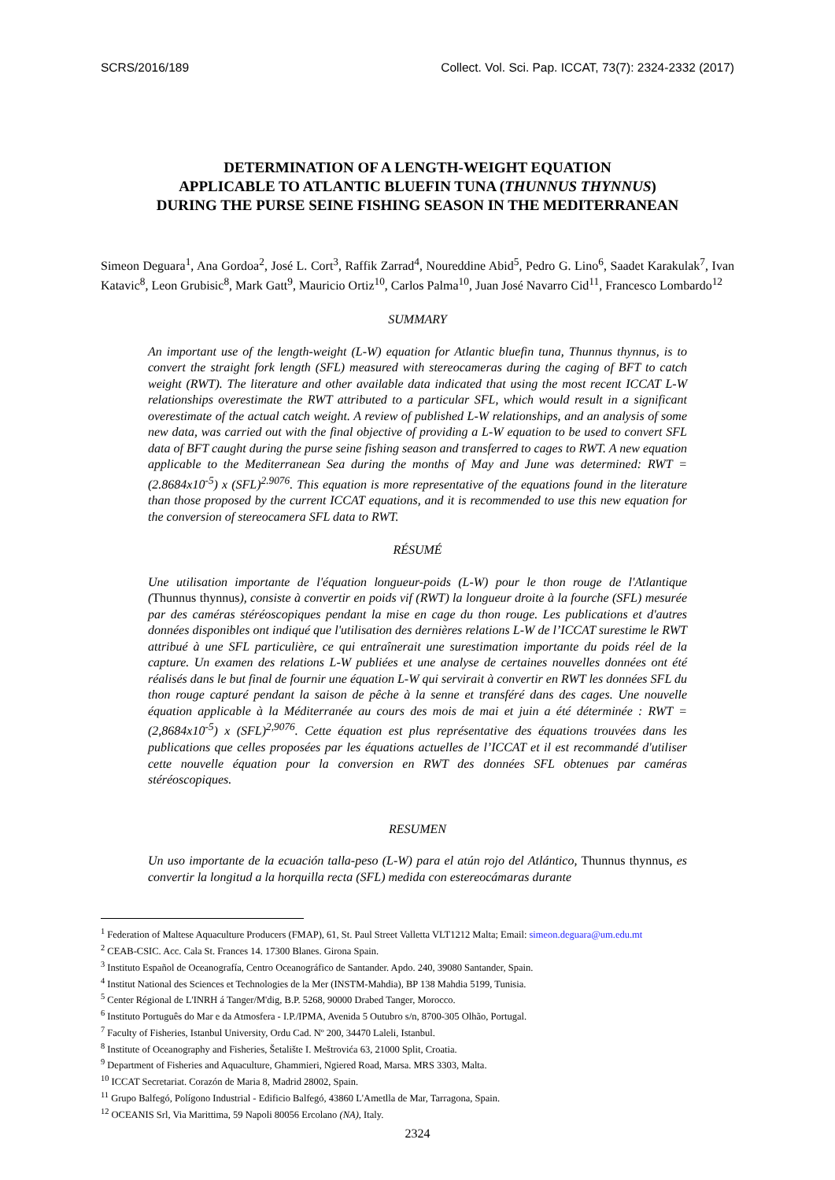SCRS/2016/189 Collect. Vol. Sci. Pap. ICCAT, 73(7): 2324-2332 (2017)
DETERMINATION OF A LENGTH-WEIGHT EQUATION
APPLICABLE TO ATLANTIC BLUEFIN TUNA (THUNNUS THYNNUS)
DURING THE PURSE SEINE FISHING SEASON IN THE MEDITERRANEAN
Simeon Deguara<sup>1</sup>, Ana Gordoa<sup>2</sup>, José L. Cort<sup>3</sup>, Raffik Zarrad<sup>4</sup>, Noureddine Abid<sup>5</sup>, Pedro G. Lino<sup>6</sup>, Saadet Karakulak<sup>7</sup>, Ivan Katavic<sup>8</sup>, Leon Grubisic<sup>8</sup>, Mark Gatt<sup>9</sup>, Mauricio Ortiz<sup>10</sup>, Carlos Palma<sup>10</sup>, Juan José Navarro Cid<sup>11</sup>, Francesco Lombardo<sup>12</sup>
SUMMARY
An important use of the length-weight (L-W) equation for Atlantic bluefin tuna, Thunnus thynnus, is to convert the straight fork length (SFL) measured with stereocameras during the caging of BFT to catch weight (RWT). The literature and other available data indicated that using the most recent ICCAT L-W relationships overestimate the RWT attributed to a particular SFL, which would result in a significant overestimate of the actual catch weight. A review of published L-W relationships, and an analysis of some new data, was carried out with the final objective of providing a L-W equation to be used to convert SFL data of BFT caught during the purse seine fishing season and transferred to cages to RWT. A new equation applicable to the Mediterranean Sea during the months of May and June was determined: RWT = (2.8684x10<sup>-5</sup>) x (SFL)<sup>2.9076</sup>. This equation is more representative of the equations found in the literature than those proposed by the current ICCAT equations, and it is recommended to use this new equation for the conversion of stereocamera SFL data to RWT.
RÉSUMÉ
Une utilisation importante de l'équation longueur-poids (L-W) pour le thon rouge de l'Atlantique (Thunnus thynnus), consiste à convertir en poids vif (RWT) la longueur droite à la fourche (SFL) mesurée par des caméras stéréoscopiques pendant la mise en cage du thon rouge. Les publications et d'autres données disponibles ont indiqué que l'utilisation des dernières relations L-W de l’ICCAT surestime le RWT attribué à une SFL particulière, ce qui entraînerait une surestimation importante du poids réel de la capture. Un examen des relations L-W publiées et une analyse de certaines nouvelles données ont été réalisés dans le but final de fournir une équation L-W qui servirait à convertir en RWT les données SFL du thon rouge capturé pendant la saison de pêche à la senne et transféré dans des cages. Une nouvelle équation applicable à la Méditerranée au cours des mois de mai et juin a été déterminée : RWT = (2,8684x10<sup>-5</sup>) x (SFL)<sup>2,9076</sup>. Cette équation est plus représentative des équations trouvées dans les publications que celles proposées par les équations actuelles de l’ICCAT et il est recommandé d'utiliser cette nouvelle équation pour la conversion en RWT des données SFL obtenues par caméras stéréoscopiques.
RESUMEN
Un uso importante de la ecuación talla-peso (L-W) para el atún rojo del Atlántico, Thunnus thynnus, es convertir la longitud a la horquilla recta (SFL) medida con estereocámaras durante
<sup>1</sup> Federation of Maltese Aquaculture Producers (FMAP), 61, St. Paul Street Valletta VLT1212 Malta; Email: simeon.deguara@um.edu.mt
<sup>2</sup> CEAB-CSIC. Acc. Cala St. Frances 14. 17300 Blanes. Girona Spain.
<sup>3</sup> Instituto Español de Oceanografía, Centro Oceanográfico de Santander. Apdo. 240, 39080 Santander, Spain.
<sup>4</sup> Institut National des Sciences et Technologies de la Mer (INSTM-Mahdia), BP 138 Mahdia 5199, Tunisia.
<sup>5</sup> Center Régional de L'INRH á Tanger/M'dig, B.P. 5268, 90000 Drabed Tanger, Morocco.
<sup>6</sup> Instituto Português do Mar e da Atmosfera - I.P./IPMA, Avenida 5 Outubro s/n, 8700-305 Olhão, Portugal.
<sup>7</sup> Faculty of Fisheries, Istanbul University, Ordu Cad. Nº 200, 34470 Laleli, Istanbul.
<sup>8</sup> Institute of Oceanography and Fisheries, Šetalište I. Meštrovića 63, 21000 Split, Croatia.
<sup>9</sup> Department of Fisheries and Aquaculture, Ghammieri, Ngiered Road, Marsa. MRS 3303, Malta.
<sup>10</sup> ICCAT Secretariat. Corazón de Maria 8, Madrid 28002, Spain.
<sup>11</sup> Grupo Balfegó, Polígono Industrial - Edificio Balfegó, 43860 L'Ametlla de Mar, Tarragona, Spain.
<sup>12</sup> OCEANIS Srl, Via Marittima, 59 Napoli 80056 Ercolano (NA), Italy.
2324